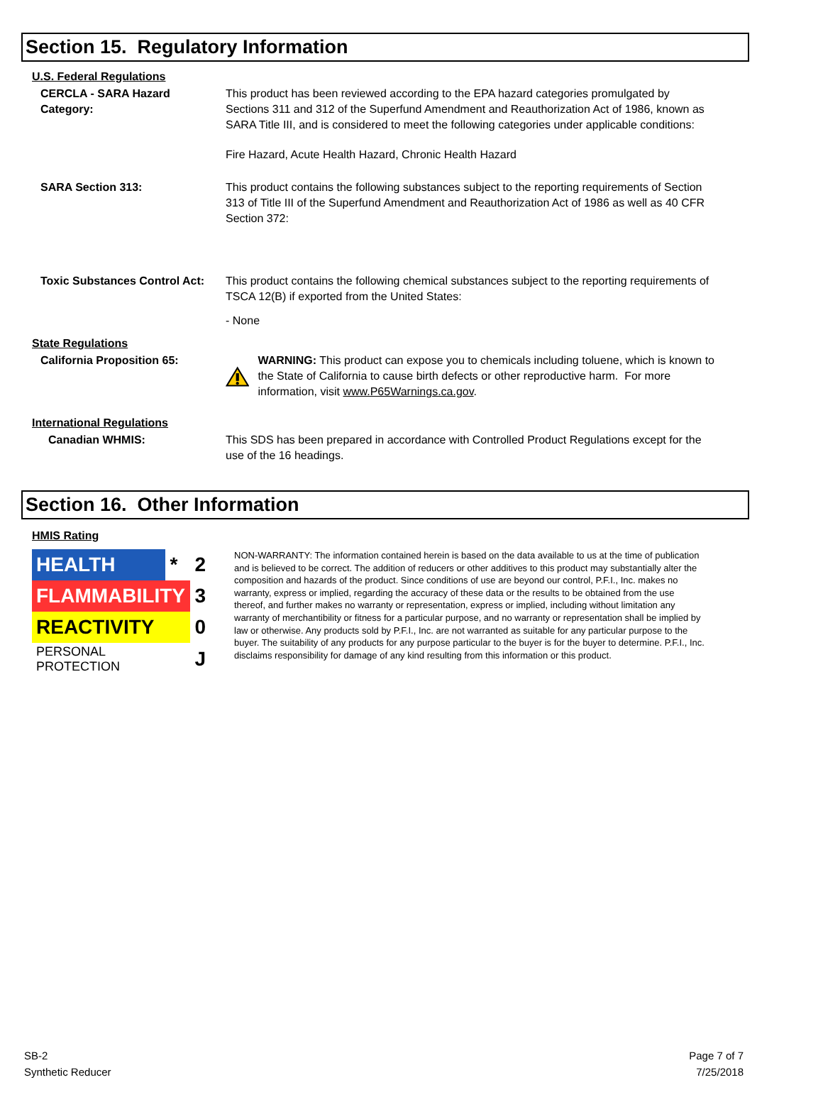Section 15. Regulatory Information
U.S. Federal Regulations
CERCLA - SARA Hazard Category:
This product has been reviewed according to the EPA hazard categories promulgated by Sections 311 and 312 of the Superfund Amendment and Reauthorization Act of 1986, known as SARA Title III, and is considered to meet the following categories under applicable conditions:
Fire Hazard, Acute Health Hazard, Chronic Health Hazard
SARA Section 313: This product contains the following substances subject to the reporting requirements of Section 313 of Title III of the Superfund Amendment and Reauthorization Act of 1986 as well as 40 CFR Section 372:
Toxic Substances Control Act:
This product contains the following chemical substances subject to the reporting requirements of TSCA 12(B) if exported from the United States:
- None
State Regulations
California Proposition 65: WARNING: This product can expose you to chemicals including toluene, which is known to the State of California to cause birth defects or other reproductive harm. For more information, visit www.P65Warnings.ca.gov.
International Regulations
Canadian WHMIS: This SDS has been prepared in accordance with Controlled Product Regulations except for the use of the 16 headings.
Section 16. Other Information
HMIS Rating
| HEALTH | * | 2 |
| FLAMMABILITY | | 3 |
| REACTIVITY | | 0 |
| PERSONAL PROTECTION | | J |
NON-WARRANTY: The information contained herein is based on the data available to us at the time of publication and is believed to be correct. The addition of reducers or other additives to this product may substantially alter the composition and hazards of the product. Since conditions of use are beyond our control, P.F.I., Inc. makes no warranty, express or implied, regarding the accuracy of these data or the results to be obtained from the use thereof, and further makes no warranty or representation, express or implied, including without limitation any warranty of merchantibility or fitness for a particular purpose, and no warranty or representation shall be implied by law or otherwise. Any products sold by P.F.I., Inc. are not warranted as suitable for any particular purpose to the buyer. The suitability of any products for any purpose particular to the buyer is for the buyer to determine. P.F.I., Inc. disclaims responsibility for damage of any kind resulting from this information or this product.
SB-2
Synthetic Reducer
Page 7 of 7
7/25/2018